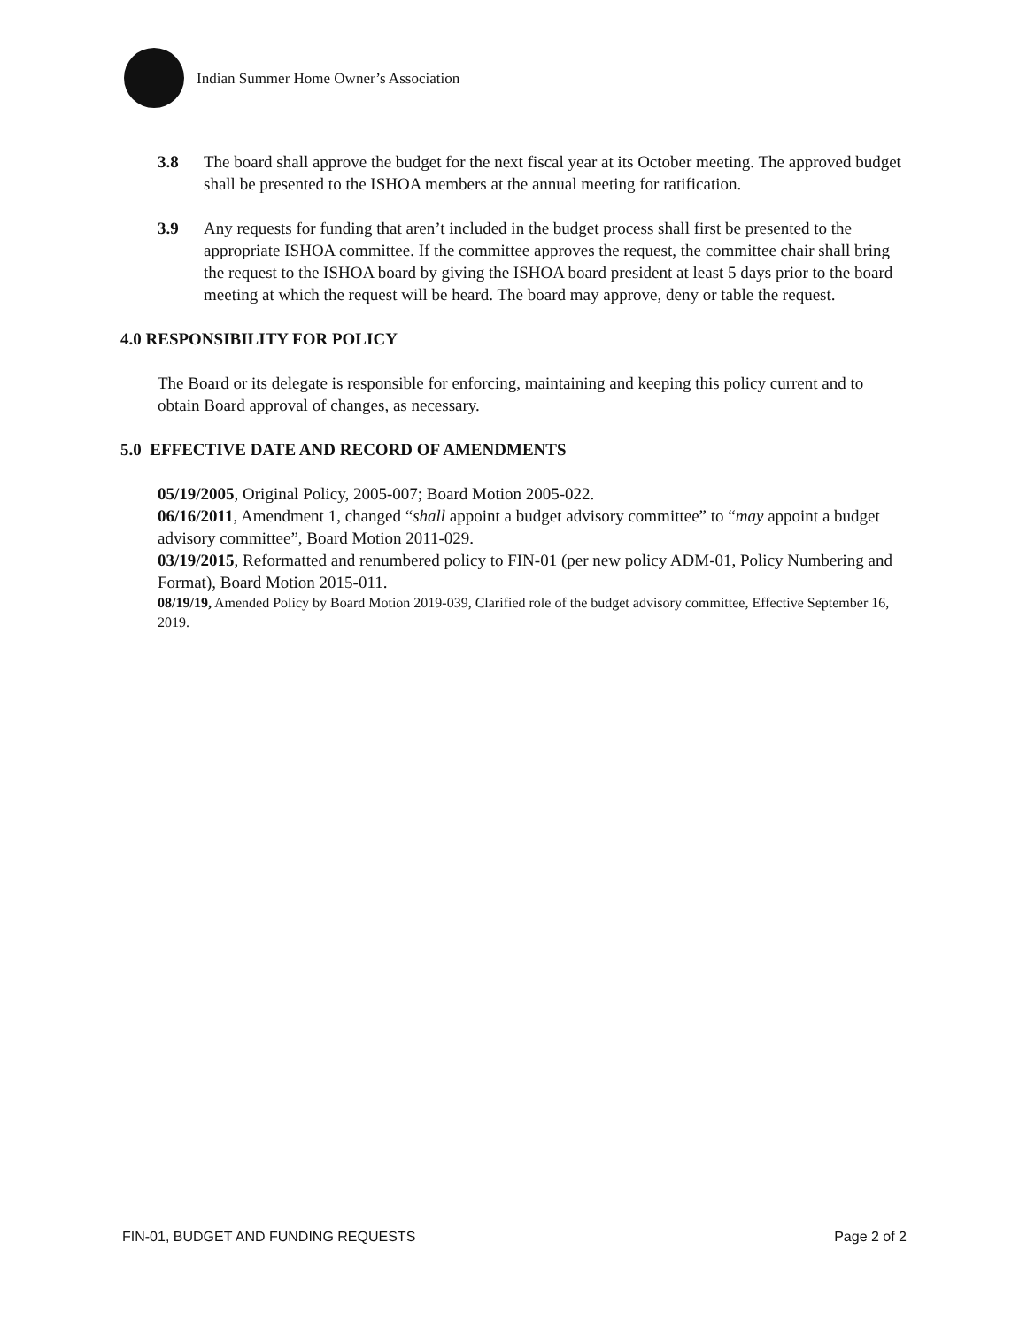Indian Summer Home Owner’s Association
3.8 The board shall approve the budget for the next fiscal year at its October meeting. The approved budget shall be presented to the ISHOA members at the annual meeting for ratification.
3.9 Any requests for funding that aren’t included in the budget process shall first be presented to the appropriate ISHOA committee. If the committee approves the request, the committee chair shall bring the request to the ISHOA board by giving the ISHOA board president at least 5 days prior to the board meeting at which the request will be heard. The board may approve, deny or table the request.
4.0 RESPONSIBILITY FOR POLICY
The Board or its delegate is responsible for enforcing, maintaining and keeping this policy current and to obtain Board approval of changes, as necessary.
5.0 EFFECTIVE DATE AND RECORD OF AMENDMENTS
05/19/2005, Original Policy, 2005-007; Board Motion 2005-022.
06/16/2011, Amendment 1, changed “shall appoint a budget advisory committee” to “may appoint a budget advisory committee”, Board Motion 2011-029.
03/19/2015, Reformatted and renumbered policy to FIN-01 (per new policy ADM-01, Policy Numbering and Format), Board Motion 2015-011.
08/19/19, Amended Policy by Board Motion 2019-039, Clarified role of the budget advisory committee, Effective September 16, 2019.
FIN-01, BUDGET AND FUNDING REQUESTS Page 2 of 2